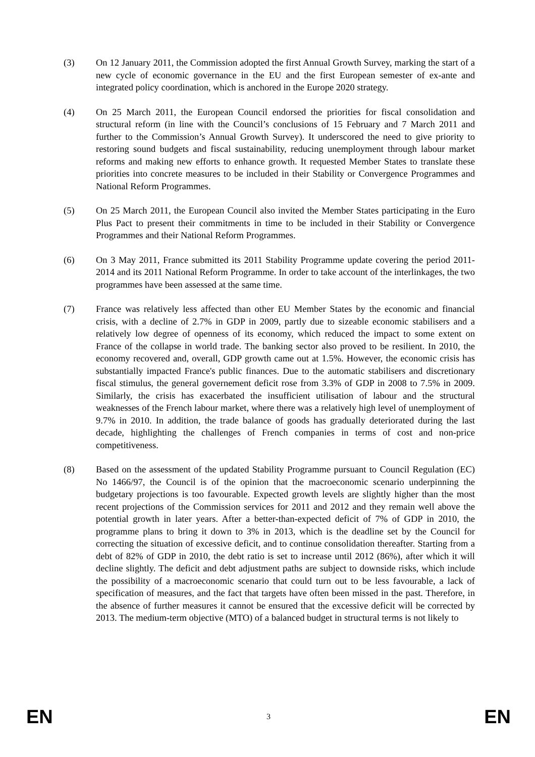(3) On 12 January 2011, the Commission adopted the first Annual Growth Survey, marking the start of a new cycle of economic governance in the EU and the first European semester of ex-ante and integrated policy coordination, which is anchored in the Europe 2020 strategy.
(4) On 25 March 2011, the European Council endorsed the priorities for fiscal consolidation and structural reform (in line with the Council’s conclusions of 15 February and 7 March 2011 and further to the Commission’s Annual Growth Survey). It underscored the need to give priority to restoring sound budgets and fiscal sustainability, reducing unemployment through labour market reforms and making new efforts to enhance growth. It requested Member States to translate these priorities into concrete measures to be included in their Stability or Convergence Programmes and National Reform Programmes.
(5) On 25 March 2011, the European Council also invited the Member States participating in the Euro Plus Pact to present their commitments in time to be included in their Stability or Convergence Programmes and their National Reform Programmes.
(6) On 3 May 2011, France submitted its 2011 Stability Programme update covering the period 2011-2014 and its 2011 National Reform Programme. In order to take account of the interlinkages, the two programmes have been assessed at the same time.
(7) France was relatively less affected than other EU Member States by the economic and financial crisis, with a decline of 2.7% in GDP in 2009, partly due to sizeable economic stabilisers and a relatively low degree of openness of its economy, which reduced the impact to some extent on France of the collapse in world trade. The banking sector also proved to be resilient. In 2010, the economy recovered and, overall, GDP growth came out at 1.5%. However, the economic crisis has substantially impacted France's public finances. Due to the automatic stabilisers and discretionary fiscal stimulus, the general governement deficit rose from 3.3% of GDP in 2008 to 7.5% in 2009. Similarly, the crisis has exacerbated the insufficient utilisation of labour and the structural weaknesses of the French labour market, where there was a relatively high level of unemployment of 9.7% in 2010. In addition, the trade balance of goods has gradually deteriorated during the last decade, highlighting the challenges of French companies in terms of cost and non-price competitiveness.
(8) Based on the assessment of the updated Stability Programme pursuant to Council Regulation (EC) No 1466/97, the Council is of the opinion that the macroeconomic scenario underpinning the budgetary projections is too favourable. Expected growth levels are slightly higher than the most recent projections of the Commission services for 2011 and 2012 and they remain well above the potential growth in later years. After a better-than-expected deficit of 7% of GDP in 2010, the programme plans to bring it down to 3% in 2013, which is the deadline set by the Council for correcting the situation of excessive deficit, and to continue consolidation thereafter. Starting from a debt of 82% of GDP in 2010, the debt ratio is set to increase until 2012 (86%), after which it will decline slightly. The deficit and debt adjustment paths are subject to downside risks, which include the possibility of a macroeconomic scenario that could turn out to be less favourable, a lack of specification of measures, and the fact that targets have often been missed in the past. Therefore, in the absence of further measures it cannot be ensured that the excessive deficit will be corrected by 2013. The medium-term objective (MTO) of a balanced budget in structural terms is not likely to
EN 3 EN